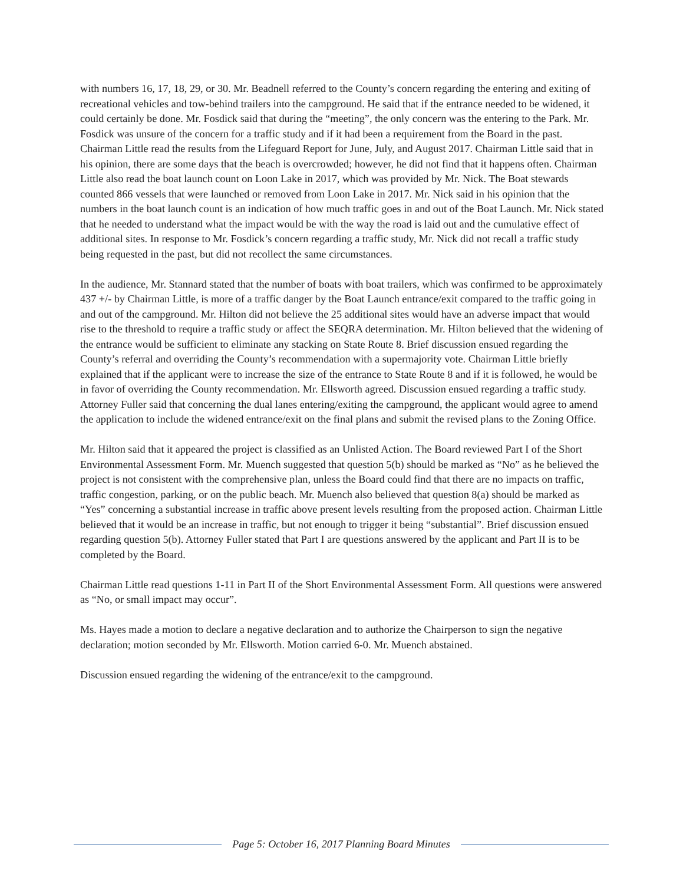with numbers 16, 17, 18, 29, or 30. Mr. Beadnell referred to the County’s concern regarding the entering and exiting of recreational vehicles and tow-behind trailers into the campground. He said that if the entrance needed to be widened, it could certainly be done. Mr. Fosdick said that during the “meeting”, the only concern was the entering to the Park. Mr. Fosdick was unsure of the concern for a traffic study and if it had been a requirement from the Board in the past. Chairman Little read the results from the Lifeguard Report for June, July, and August 2017. Chairman Little said that in his opinion, there are some days that the beach is overcrowded; however, he did not find that it happens often. Chairman Little also read the boat launch count on Loon Lake in 2017, which was provided by Mr. Nick. The Boat stewards counted 866 vessels that were launched or removed from Loon Lake in 2017. Mr. Nick said in his opinion that the numbers in the boat launch count is an indication of how much traffic goes in and out of the Boat Launch. Mr. Nick stated that he needed to understand what the impact would be with the way the road is laid out and the cumulative effect of additional sites. In response to Mr. Fosdick’s concern regarding a traffic study, Mr. Nick did not recall a traffic study being requested in the past, but did not recollect the same circumstances.
In the audience, Mr. Stannard stated that the number of boats with boat trailers, which was confirmed to be approximately 437 +/- by Chairman Little, is more of a traffic danger by the Boat Launch entrance/exit compared to the traffic going in and out of the campground. Mr. Hilton did not believe the 25 additional sites would have an adverse impact that would rise to the threshold to require a traffic study or affect the SEQRA determination. Mr. Hilton believed that the widening of the entrance would be sufficient to eliminate any stacking on State Route 8. Brief discussion ensued regarding the County’s referral and overriding the County’s recommendation with a supermajority vote. Chairman Little briefly explained that if the applicant were to increase the size of the entrance to State Route 8 and if it is followed, he would be in favor of overriding the County recommendation. Mr. Ellsworth agreed. Discussion ensued regarding a traffic study. Attorney Fuller said that concerning the dual lanes entering/exiting the campground, the applicant would agree to amend the application to include the widened entrance/exit on the final plans and submit the revised plans to the Zoning Office.
Mr. Hilton said that it appeared the project is classified as an Unlisted Action. The Board reviewed Part I of the Short Environmental Assessment Form. Mr. Muench suggested that question 5(b) should be marked as “No” as he believed the project is not consistent with the comprehensive plan, unless the Board could find that there are no impacts on traffic, traffic congestion, parking, or on the public beach. Mr. Muench also believed that question 8(a) should be marked as “Yes” concerning a substantial increase in traffic above present levels resulting from the proposed action. Chairman Little believed that it would be an increase in traffic, but not enough to trigger it being “substantial”. Brief discussion ensued regarding question 5(b). Attorney Fuller stated that Part I are questions answered by the applicant and Part II is to be completed by the Board.
Chairman Little read questions 1-11 in Part II of the Short Environmental Assessment Form. All questions were answered as “No, or small impact may occur”.
Ms. Hayes made a motion to declare a negative declaration and to authorize the Chairperson to sign the negative declaration; motion seconded by Mr. Ellsworth. Motion carried 6-0. Mr. Muench abstained.
Discussion ensued regarding the widening of the entrance/exit to the campground.
Page 5: October 16, 2017 Planning Board Minutes